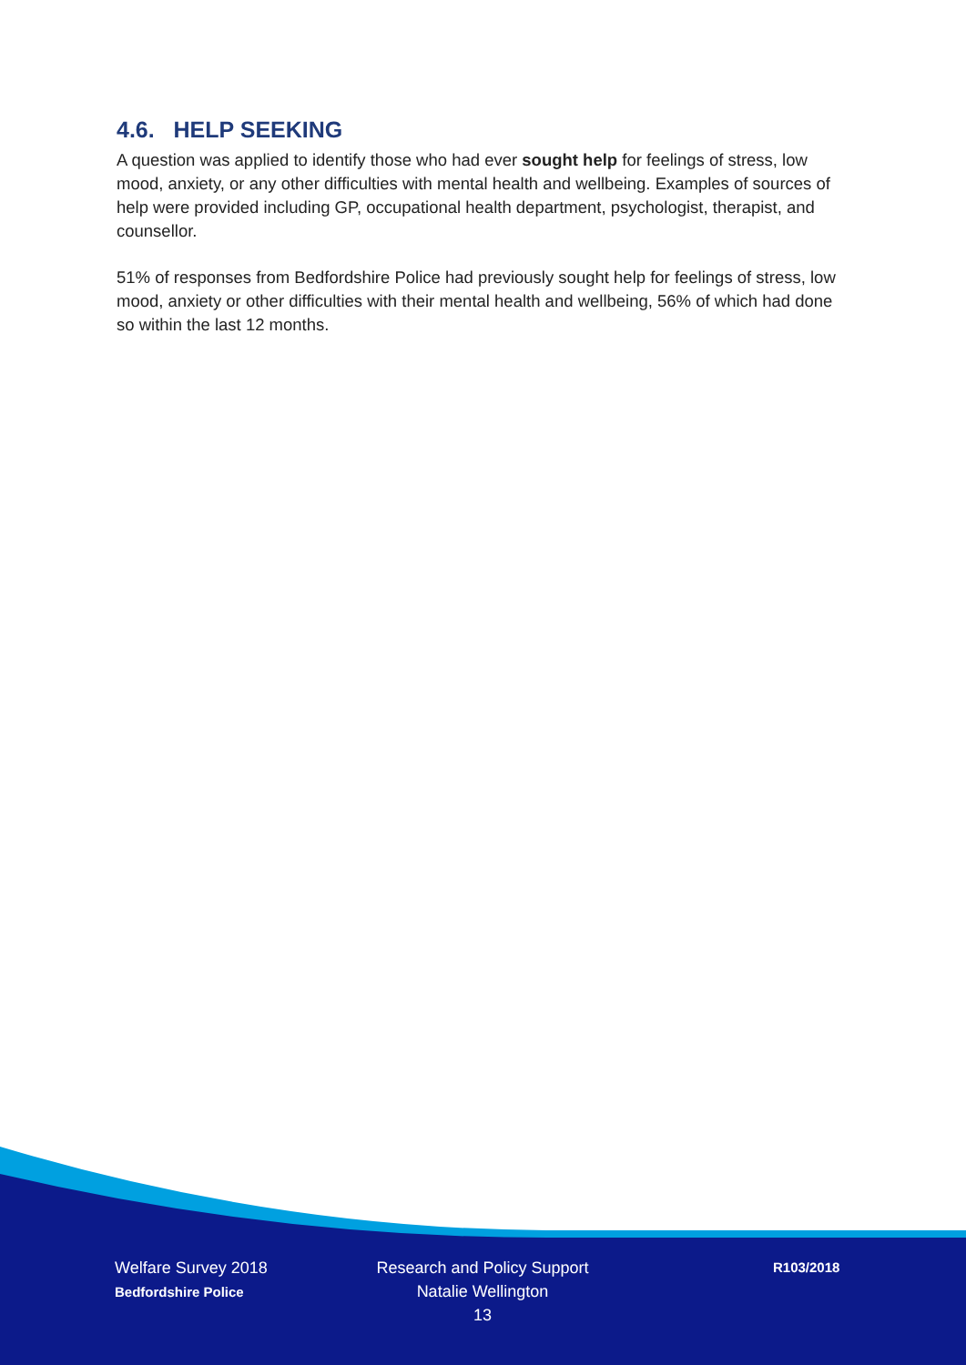4.6. HELP SEEKING
A question was applied to identify those who had ever sought help for feelings of stress, low mood, anxiety, or any other difficulties with mental health and wellbeing. Examples of sources of help were provided including GP, occupational health department, psychologist, therapist, and counsellor.
51% of responses from Bedfordshire Police had previously sought help for feelings of stress, low mood, anxiety or other difficulties with their mental health and wellbeing, 56% of which had done so within the last 12 months.
Welfare Survey 2018
Bedfordshire Police
Research and Policy Support
Natalie Wellington
13
R103/2018